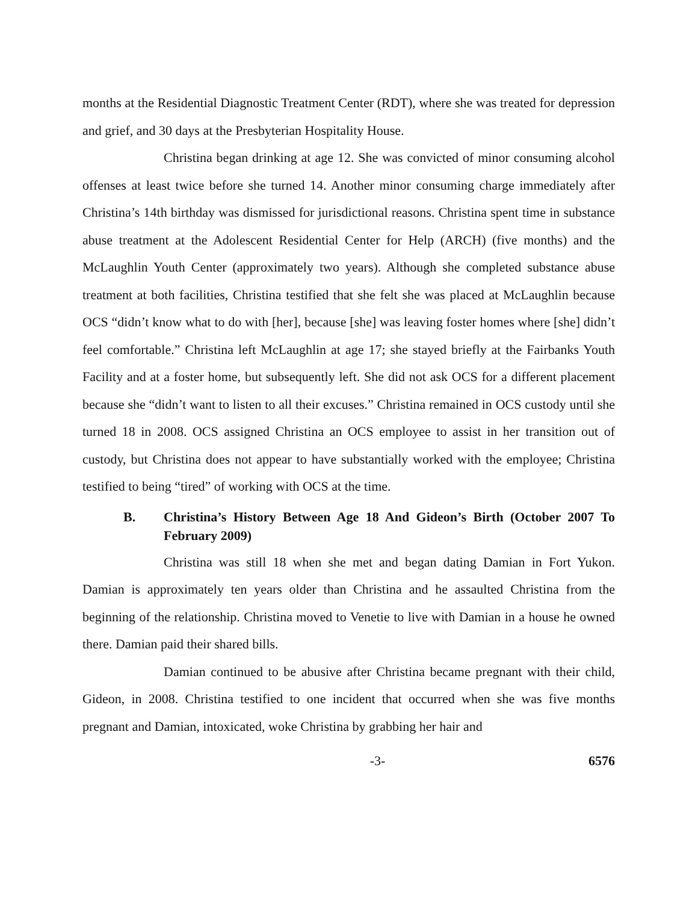months at the Residential Diagnostic Treatment Center (RDT), where she was treated for depression and grief, and 30 days at the Presbyterian Hospitality House.
Christina began drinking at age 12. She was convicted of minor consuming alcohol offenses at least twice before she turned 14. Another minor consuming charge immediately after Christina’s 14th birthday was dismissed for jurisdictional reasons. Christina spent time in substance abuse treatment at the Adolescent Residential Center for Help (ARCH) (five months) and the McLaughlin Youth Center (approximately two years). Although she completed substance abuse treatment at both facilities, Christina testified that she felt she was placed at McLaughlin because OCS “didn’t know what to do with [her], because [she] was leaving foster homes where [she] didn’t feel comfortable.” Christina left McLaughlin at age 17; she stayed briefly at the Fairbanks Youth Facility and at a foster home, but subsequently left. She did not ask OCS for a different placement because she “didn’t want to listen to all their excuses.” Christina remained in OCS custody until she turned 18 in 2008. OCS assigned Christina an OCS employee to assist in her transition out of custody, but Christina does not appear to have substantially worked with the employee; Christina testified to being “tired” of working with OCS at the time.
B. Christina’s History Between Age 18 And Gideon’s Birth (October 2007 To February 2009)
Christina was still 18 when she met and began dating Damian in Fort Yukon. Damian is approximately ten years older than Christina and he assaulted Christina from the beginning of the relationship. Christina moved to Venetie to live with Damian in a house he owned there. Damian paid their shared bills.
Damian continued to be abusive after Christina became pregnant with their child, Gideon, in 2008. Christina testified to one incident that occurred when she was five months pregnant and Damian, intoxicated, woke Christina by grabbing her hair and
-3- 6576